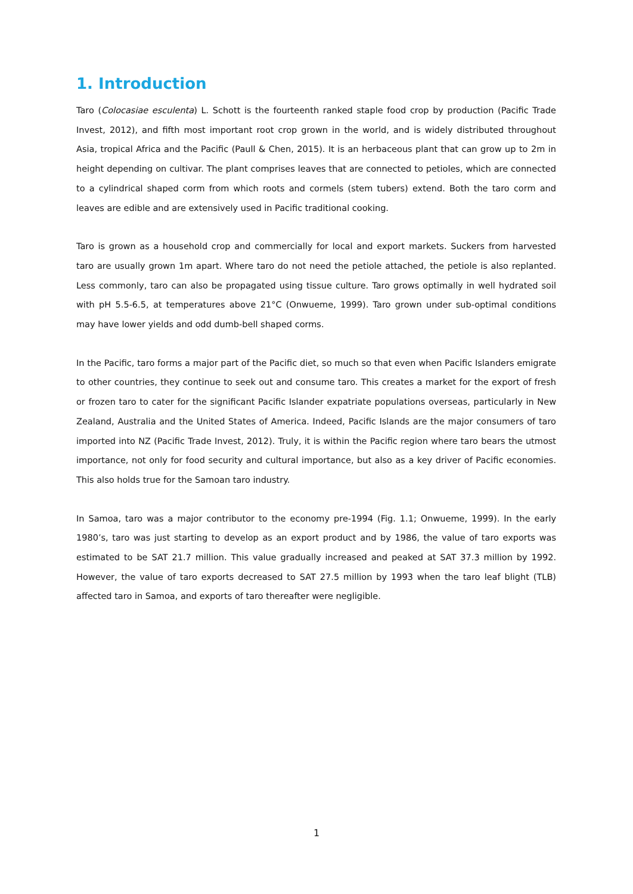1. Introduction
Taro (Colocasiae esculenta) L. Schott is the fourteenth ranked staple food crop by production (Pacific Trade Invest, 2012), and fifth most important root crop grown in the world, and is widely distributed throughout Asia, tropical Africa and the Pacific (Paull & Chen, 2015). It is an herbaceous plant that can grow up to 2m in height depending on cultivar. The plant comprises leaves that are connected to petioles, which are connected to a cylindrical shaped corm from which roots and cormels (stem tubers) extend. Both the taro corm and leaves are edible and are extensively used in Pacific traditional cooking.
Taro is grown as a household crop and commercially for local and export markets. Suckers from harvested taro are usually grown 1m apart. Where taro do not need the petiole attached, the petiole is also replanted. Less commonly, taro can also be propagated using tissue culture. Taro grows optimally in well hydrated soil with pH 5.5-6.5, at temperatures above 21°C (Onwueme, 1999). Taro grown under sub-optimal conditions may have lower yields and odd dumb-bell shaped corms.
In the Pacific, taro forms a major part of the Pacific diet, so much so that even when Pacific Islanders emigrate to other countries, they continue to seek out and consume taro. This creates a market for the export of fresh or frozen taro to cater for the significant Pacific Islander expatriate populations overseas, particularly in New Zealand, Australia and the United States of America. Indeed, Pacific Islands are the major consumers of taro imported into NZ (Pacific Trade Invest, 2012). Truly, it is within the Pacific region where taro bears the utmost importance, not only for food security and cultural importance, but also as a key driver of Pacific economies. This also holds true for the Samoan taro industry.
In Samoa, taro was a major contributor to the economy pre-1994 (Fig. 1.1; Onwueme, 1999). In the early 1980’s, taro was just starting to develop as an export product and by 1986, the value of taro exports was estimated to be SAT 21.7 million. This value gradually increased and peaked at SAT 37.3 million by 1992. However, the value of taro exports decreased to SAT 27.5 million by 1993 when the taro leaf blight (TLB) affected taro in Samoa, and exports of taro thereafter were negligible.
1